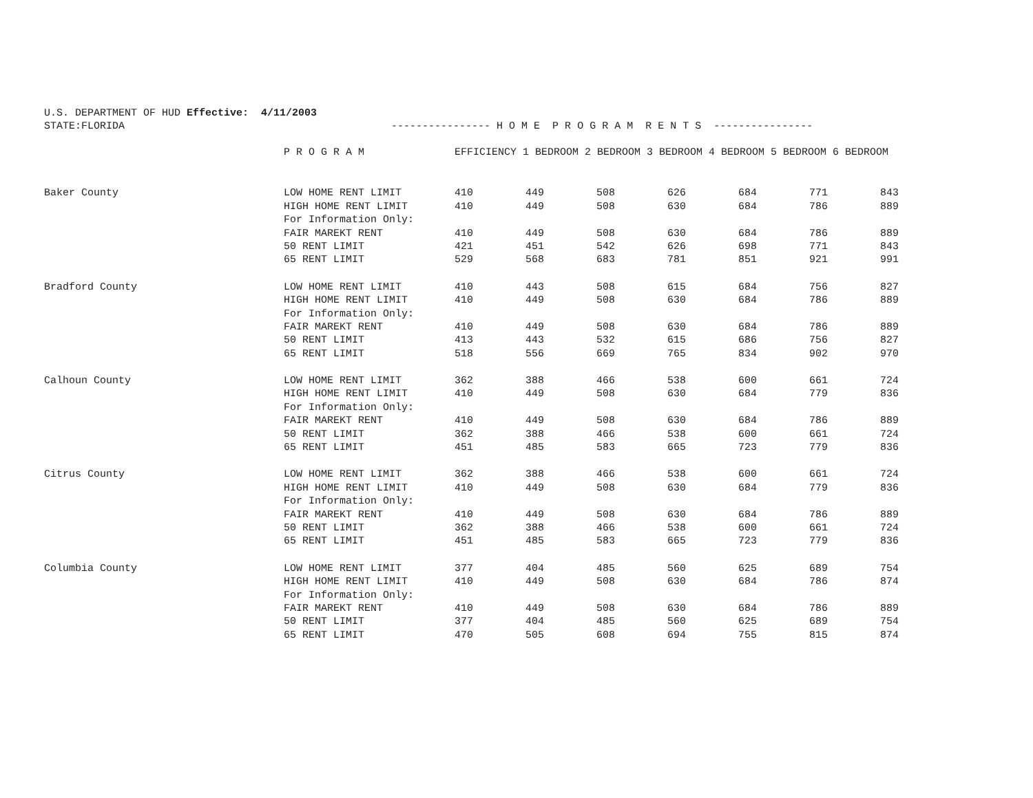U.S. DEPARTMENT OF HUD Effective: 4/11/2003
STATE:FLORIDA ---------------- H O M E P R O G R A M R E N T S ----------------
| | P R O G R A M | EFFICIENCY 1 BEDROOM 2 BEDROOM 3 BEDROOM 4 BEDROOM 5 BEDROOM 6 BEDROOM | | | | | | |
| --- | --- | --- | --- | --- | --- | --- | --- | --- |
| Baker County | LOW HOME RENT LIMIT | 410 | 449 | 508 | 626 | 684 | 771 | 843 |
| | HIGH HOME RENT LIMIT | 410 | 449 | 508 | 630 | 684 | 786 | 889 |
| | For Information Only: | | | | | | | |
| | FAIR MAREKT RENT | 410 | 449 | 508 | 630 | 684 | 786 | 889 |
| | 50 RENT LIMIT | 421 | 451 | 542 | 626 | 698 | 771 | 843 |
| | 65 RENT LIMIT | 529 | 568 | 683 | 781 | 851 | 921 | 991 |
| Bradford County | LOW HOME RENT LIMIT | 410 | 443 | 508 | 615 | 684 | 756 | 827 |
| | HIGH HOME RENT LIMIT | 410 | 449 | 508 | 630 | 684 | 786 | 889 |
| | For Information Only: | | | | | | | |
| | FAIR MAREKT RENT | 410 | 449 | 508 | 630 | 684 | 786 | 889 |
| | 50 RENT LIMIT | 413 | 443 | 532 | 615 | 686 | 756 | 827 |
| | 65 RENT LIMIT | 518 | 556 | 669 | 765 | 834 | 902 | 970 |
| Calhoun County | LOW HOME RENT LIMIT | 362 | 388 | 466 | 538 | 600 | 661 | 724 |
| | HIGH HOME RENT LIMIT | 410 | 449 | 508 | 630 | 684 | 779 | 836 |
| | For Information Only: | | | | | | | |
| | FAIR MAREKT RENT | 410 | 449 | 508 | 630 | 684 | 786 | 889 |
| | 50 RENT LIMIT | 362 | 388 | 466 | 538 | 600 | 661 | 724 |
| | 65 RENT LIMIT | 451 | 485 | 583 | 665 | 723 | 779 | 836 |
| Citrus County | LOW HOME RENT LIMIT | 362 | 388 | 466 | 538 | 600 | 661 | 724 |
| | HIGH HOME RENT LIMIT | 410 | 449 | 508 | 630 | 684 | 779 | 836 |
| | For Information Only: | | | | | | | |
| | FAIR MAREKT RENT | 410 | 449 | 508 | 630 | 684 | 786 | 889 |
| | 50 RENT LIMIT | 362 | 388 | 466 | 538 | 600 | 661 | 724 |
| | 65 RENT LIMIT | 451 | 485 | 583 | 665 | 723 | 779 | 836 |
| Columbia County | LOW HOME RENT LIMIT | 377 | 404 | 485 | 560 | 625 | 689 | 754 |
| | HIGH HOME RENT LIMIT | 410 | 449 | 508 | 630 | 684 | 786 | 874 |
| | For Information Only: | | | | | | | |
| | FAIR MAREKT RENT | 410 | 449 | 508 | 630 | 684 | 786 | 889 |
| | 50 RENT LIMIT | 377 | 404 | 485 | 560 | 625 | 689 | 754 |
| | 65 RENT LIMIT | 470 | 505 | 608 | 694 | 755 | 815 | 874 |